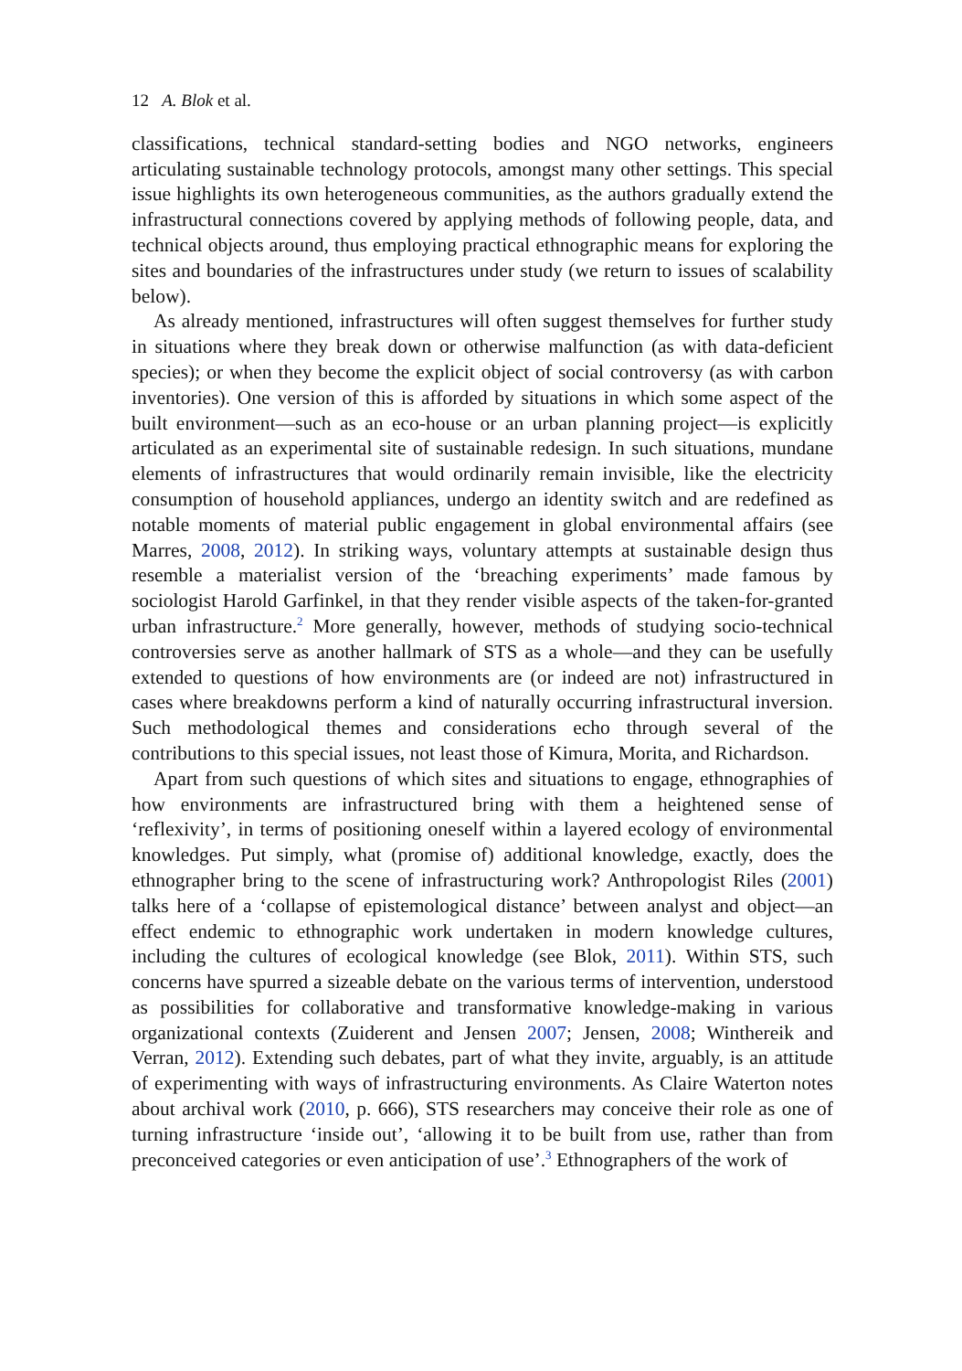12 A. Blok et al.
classifications, technical standard-setting bodies and NGO networks, engineers articulating sustainable technology protocols, amongst many other settings. This special issue highlights its own heterogeneous communities, as the authors gradually extend the infrastructural connections covered by applying methods of following people, data, and technical objects around, thus employing practical ethnographic means for exploring the sites and boundaries of the infrastructures under study (we return to issues of scalability below).
As already mentioned, infrastructures will often suggest themselves for further study in situations where they break down or otherwise malfunction (as with data-deficient species); or when they become the explicit object of social controversy (as with carbon inventories). One version of this is afforded by situations in which some aspect of the built environment—such as an eco-house or an urban planning project—is explicitly articulated as an experimental site of sustainable redesign. In such situations, mundane elements of infrastructures that would ordinarily remain invisible, like the electricity consumption of household appliances, undergo an identity switch and are redefined as notable moments of material public engagement in global environmental affairs (see Marres, 2008, 2012). In striking ways, voluntary attempts at sustainable design thus resemble a materialist version of the ‘breaching experiments’ made famous by sociologist Harold Garfinkel, in that they render visible aspects of the taken-for-granted urban infrastructure.<sup>2</sup> More generally, however, methods of studying socio-technical controversies serve as another hallmark of STS as a whole—and they can be usefully extended to questions of how environments are (or indeed are not) infrastructured in cases where breakdowns perform a kind of naturally occurring infrastructural inversion. Such methodological themes and considerations echo through several of the contributions to this special issues, not least those of Kimura, Morita, and Richardson.
Apart from such questions of which sites and situations to engage, ethnographies of how environments are infrastructured bring with them a heightened sense of ‘reflexivity’, in terms of positioning oneself within a layered ecology of environmental knowledges. Put simply, what (promise of) additional knowledge, exactly, does the ethnographer bring to the scene of infrastructuring work? Anthropologist Riles (2001) talks here of a ‘collapse of epistemological distance’ between analyst and object—an effect endemic to ethnographic work undertaken in modern knowledge cultures, including the cultures of ecological knowledge (see Blok, 2011). Within STS, such concerns have spurred a sizeable debate on the various terms of intervention, understood as possibilities for collaborative and transformative knowledge-making in various organizational contexts (Zuiderent and Jensen 2007; Jensen, 2008; Winthereik and Verran, 2012). Extending such debates, part of what they invite, arguably, is an attitude of experimenting with ways of infrastructuring environments. As Claire Waterton notes about archival work (2010, p. 666), STS researchers may conceive their role as one of turning infrastructure ‘inside out’, ‘allowing it to be built from use, rather than from preconceived categories or even anticipation of use’.<sup>3</sup> Ethnographers of the work of